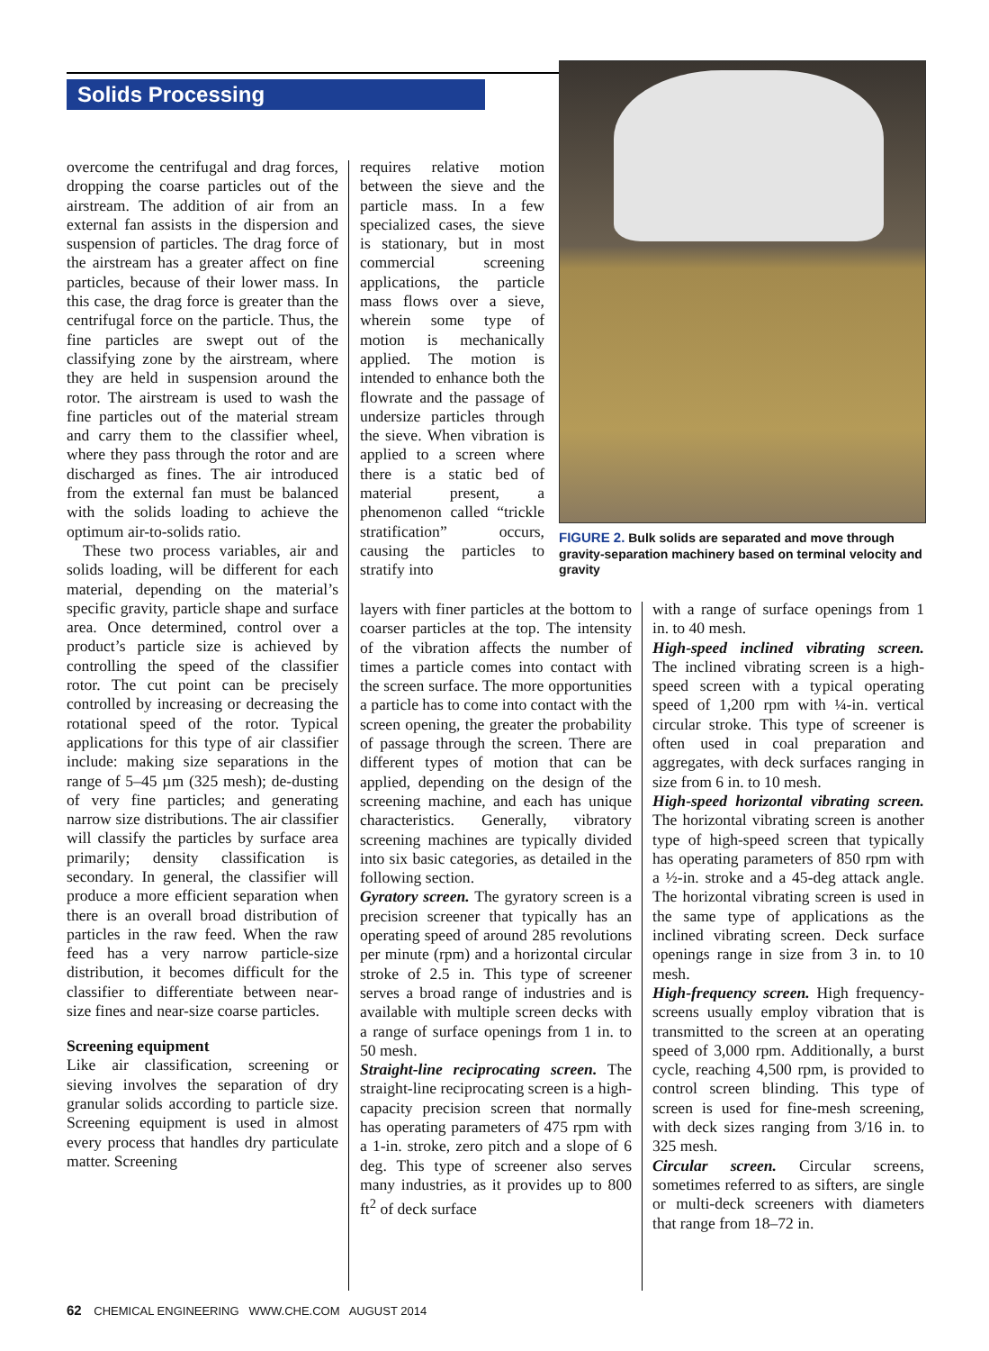Solids Processing
overcome the centrifugal and drag forces, dropping the coarse particles out of the airstream. The addition of air from an external fan assists in the dispersion and suspension of particles. The drag force of the airstream has a greater affect on fine particles, because of their lower mass. In this case, the drag force is greater than the centrifugal force on the particle. Thus, the fine particles are swept out of the classifying zone by the airstream, where they are held in suspension around the rotor. The airstream is used to wash the fine particles out of the material stream and carry them to the classifier wheel, where they pass through the rotor and are discharged as fines. The air introduced from the external fan must be balanced with the solids loading to achieve the optimum air-to-solids ratio.
These two process variables, air and solids loading, will be different for each material, depending on the material’s specific gravity, particle shape and surface area. Once determined, control over a product’s particle size is achieved by controlling the speed of the classifier rotor. The cut point can be precisely controlled by increasing or decreasing the rotational speed of the rotor. Typical applications for this type of air classifier include: making size separations in the range of 5–45 µm (325 mesh); de-dusting of very fine particles; and generating narrow size distributions. The air classifier will classify the particles by surface area primarily; density classification is secondary. In general, the classifier will produce a more efficient separation when there is an overall broad distribution of particles in the raw feed. When the raw feed has a very narrow particle-size distribution, it becomes difficult for the classifier to differentiate between near-size fines and near-size coarse particles.
Screening equipment
Like air classification, screening or sieving involves the separation of dry granular solids according to particle size. Screening equipment is used in almost every process that handles dry particulate matter. Screening
requires relative motion between the sieve and the particle mass. In a few specialized cases, the sieve is stationary, but in most commercial screening applications, the particle mass flows over a sieve, wherein some type of motion is mechanically applied. The motion is intended to enhance both the flowrate and the passage of undersize particles through the sieve. When vibration is applied to a screen where there is a static bed of material present, a phenomenon called “trickle stratification” occurs, causing the particles to stratify into
FIGURE 2. Bulk solids are separated and move through gravity-separation machinery based on terminal velocity and gravity
layers with finer particles at the bottom to coarser particles at the top. The intensity of the vibration affects the number of times a particle comes into contact with the screen surface. The more opportunities a particle has to come into contact with the screen opening, the greater the probability of passage through the screen. There are different types of motion that can be applied, depending on the design of the screening machine, and each has unique characteristics. Generally, vibratory screening machines are typically divided into six basic categories, as detailed in the following section.
Gyratory screen. The gyratory screen is a precision screener that typically has an operating speed of around 285 revolutions per minute (rpm) and a horizontal circular stroke of 2.5 in. This type of screener serves a broad range of industries and is available with multiple screen decks with a range of surface openings from 1 in. to 50 mesh.
Straight-line reciprocating screen. The straight-line reciprocating screen is a high-capacity precision screen that normally has operating parameters of 475 rpm with a 1-in. stroke, zero pitch and a slope of 6 deg. This type of screener also serves many industries, as it provides up to 800 ft<sup>2</sup> of deck surface
with a range of surface openings from 1 in. to 40 mesh.
High-speed inclined vibrating screen. The inclined vibrating screen is a high-speed screen with a typical operating speed of 1,200 rpm with ¼-in. vertical circular stroke. This type of screener is often used in coal preparation and aggregates, with deck surfaces ranging in size from 6 in. to 10 mesh.
High-speed horizontal vibrating screen. The horizontal vibrating screen is another type of high-speed screen that typically has operating parameters of 850 rpm with a ½-in. stroke and a 45-deg attack angle. The horizontal vibrating screen is used in the same type of applications as the inclined vibrating screen. Deck surface openings range in size from 3 in. to 10 mesh.
High-frequency screen. High frequency-screens usually employ vibration that is transmitted to the screen at an operating speed of 3,000 rpm. Additionally, a burst cycle, reaching 4,500 rpm, is provided to control screen blinding. This type of screen is used for fine-mesh screening, with deck sizes ranging from 3/16 in. to 325 mesh.
Circular screen. Circular screens, sometimes referred to as sifters, are single or multi-deck screeners with diameters that range from 18–72 in.
62 CHEMICAL ENGINEERING WWW.CHE.COM AUGUST 2014